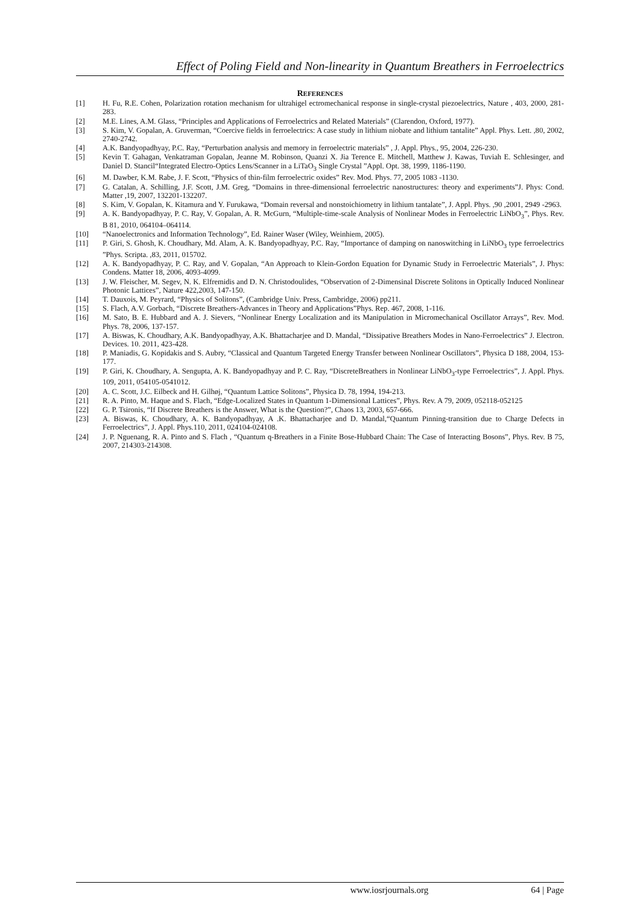Effect of Poling Field and Non-linearity in Quantum Breathers in Ferroelectrics
REFERENCES
[1] H. Fu, R.E. Cohen, Polarization rotation mechanism for ultrahigel ectromechanical response in single-crystal piezoelectrics, Nature , 403, 2000, 281-283.
[2] M.E. Lines, A.M. Glass, “Principles and Applications of Ferroelectrics and Related Materials” (Clarendon, Oxford, 1977).
[3] S. Kim, V. Gopalan, A. Gruverman, “Coercive fields in ferroelectrics: A case study in lithium niobate and lithium tantalite” Appl. Phys. Lett. ,80, 2002, 2740-2742.
[4] A.K. Bandyopadhyay, P.C. Ray, “Perturbation analysis and memory in ferroelectric materials” , J. Appl. Phys., 95, 2004, 226-230.
[5] Kevin T. Gahagan, Venkatraman Gopalan, Jeanne M. Robinson, Quanzi X. Jia Terence E. Mitchell, Matthew J. Kawas, Tuviah E. Schlesinger, and Daniel D. Stancil“Integrated Electro-Optics Lens/Scanner in a LiTaO<sub>3</sub> Single Crystal ”Appl. Opt. 38, 1999, 1186-1190.
[6] M. Dawber, K.M. Rabe, J. F. Scott, “Physics of thin-film ferroelectric oxides” Rev. Mod. Phys. 77, 2005 1083 -1130.
[7] G. Catalan, A. Schilling, J.F. Scott, J.M. Greg, “Domains in three-dimensional ferroelectric nanostructures: theory and experiments”J. Phys: Cond. Matter ,19, 2007, 132201-132207.
[8] S. Kim, V. Gopalan, K. Kitamura and Y. Furukawa, “Domain reversal and nonstoichiometry in lithium tantalate”, J. Appl. Phys. ,90 ,2001, 2949 -2963.
[9] A. K. Bandyopadhyay, P. C. Ray, V. Gopalan, A. R. McGurn, “Multiple-time-scale Analysis of Nonlinear Modes in Ferroelectric LiNbO<sub>3</sub>”, Phys. Rev. B 81, 2010, 064104–064114.
[10] “Nanoelectronics and Information Technology”, Ed. Rainer Waser (Wiley, Weinhiem, 2005).
[11] P. Giri, S. Ghosh, K. Choudhary, Md. Alam, A. K. Bandyopadhyay, P.C. Ray, “Importance of damping on nanoswitching in LiNbO<sub>3</sub> type ferroelectrics ”Phys. Scripta. ,83, 2011, 015702.
[12] A. K. Bandyopadhyay, P. C. Ray, and V. Gopalan, “An Approach to Klein-Gordon Equation for Dynamic Study in Ferroelectric Materials”, J. Phys: Condens. Matter 18, 2006, 4093-4099.
[13] J. W. Fleischer, M. Segev, N. K. Elfremidis and D. N. Christodoulides, “Observation of 2-Dimensinal Discrete Solitons in Optically Induced Nonlinear Photonic Lattices”, Nature 422,2003, 147-150.
[14] T. Dauxois, M. Peyrard, “Physics of Solitons”, (Cambridge Univ. Press, Cambridge, 2006) pp211.
[15] S. Flach, A.V. Gorbach, “Discrete Breathers-Advances in Theory and Applications”Phys. Rep. 467, 2008, 1-116.
[16] M. Sato, B. E. Hubbard and A. J. Sievers, “Nonlinear Energy Localization and its Manipulation in Micromechanical Oscillator Arrays”, Rev. Mod. Phys. 78, 2006, 137-157.
[17] A. Biswas, K. Choudhary, A.K. Bandyopadhyay, A.K. Bhattacharjee and D. Mandal, “Dissipative Breathers Modes in Nano-Ferroelectrics” J. Electron. Devices. 10. 2011, 423-428.
[18] P. Maniadis, G. Kopidakis and S. Aubry, “Classical and Quantum Targeted Energy Transfer between Nonlinear Oscillators”, Physica D 188, 2004, 153-177.
[19] P. Giri, K. Choudhary, A. Sengupta, A. K. Bandyopadhyay and P. C. Ray, “DiscreteBreathers in Nonlinear LiNbO<sub>3</sub>-type Ferroelectrics”, J. Appl. Phys. 109, 2011, 054105-0541012.
[20] A. C. Scott, J.C. Eilbeck and H. Gilhøj, “Quantum Lattice Solitons”, Physica D. 78, 1994, 194-213.
[21] R. A. Pinto, M. Haque and S. Flach, “Edge-Localized States in Quantum 1-Dimensional Lattices”, Phys. Rev. A 79, 2009, 052118-052125
[22] G. P. Tsironis, “If Discrete Breathers is the Answer, What is the Question?”, Chaos 13, 2003, 657-666.
[23] A. Biswas, K. Choudhary, A. K. Bandyopadhyay, A .K. Bhattacharjee and D. Mandal,“Quantum Pinning-transition due to Charge Defects in Ferroelectrics”, J. Appl. Phys.110, 2011, 024104-024108.
[24] J. P. Nguenang, R. A. Pinto and S. Flach , “Quantum q-Breathers in a Finite Bose-Hubbard Chain: The Case of Interacting Bosons”, Phys. Rev. B 75, 2007, 214303-214308.
www.iosrjournals.org 64 | Page